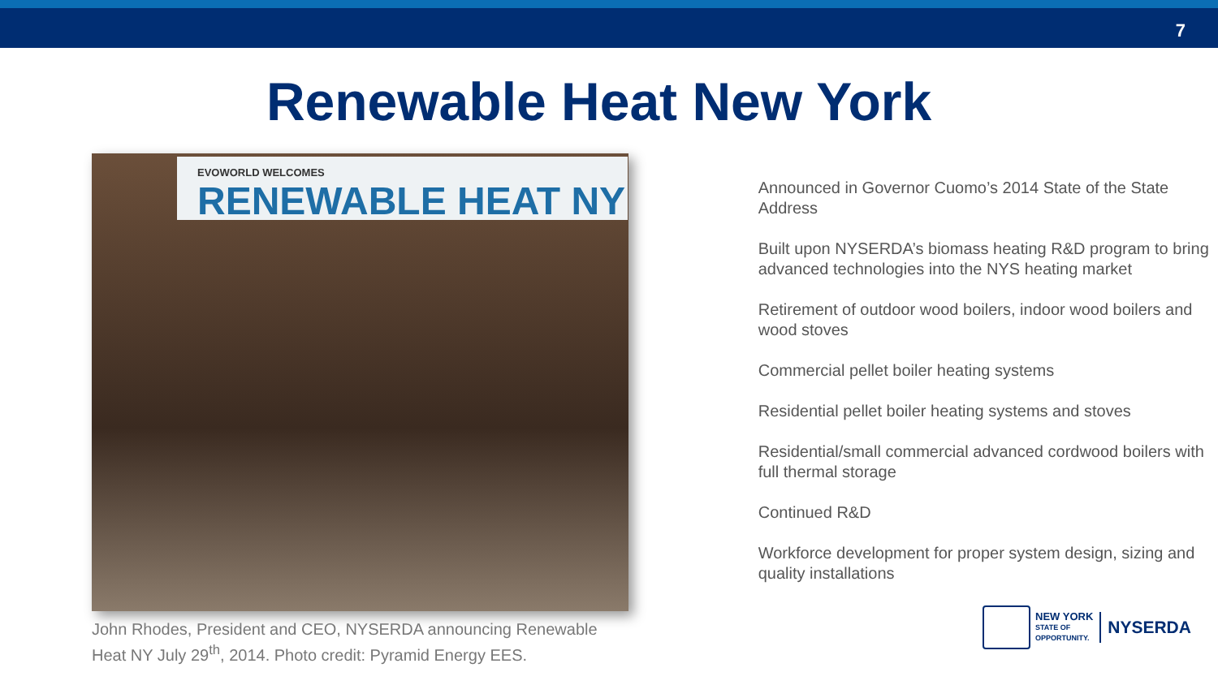7
Renewable Heat New York
EVOWORLD WELCOMES
RENEWABLE HEAT NY
John Rhodes, President and CEO, NYSERDA announcing Renewable Heat NY July 29<sup>th</sup>, 2014. Photo credit: Pyramid Energy EES.
Announced in Governor Cuomo’s 2014 State of the State Address
Built upon NYSERDA’s biomass heating R&D program to bring advanced technologies into the NYS heating market
Retirement of outdoor wood boilers, indoor wood boilers and wood stoves
Commercial pellet boiler heating systems
Residential pellet boiler heating systems and stoves
Residential/small commercial advanced cordwood boilers with full thermal storage
Continued R&D
Workforce development for proper system design, sizing and quality installations
NEW YORK
STATE OF
OPPORTUNITY.
NYSERDA